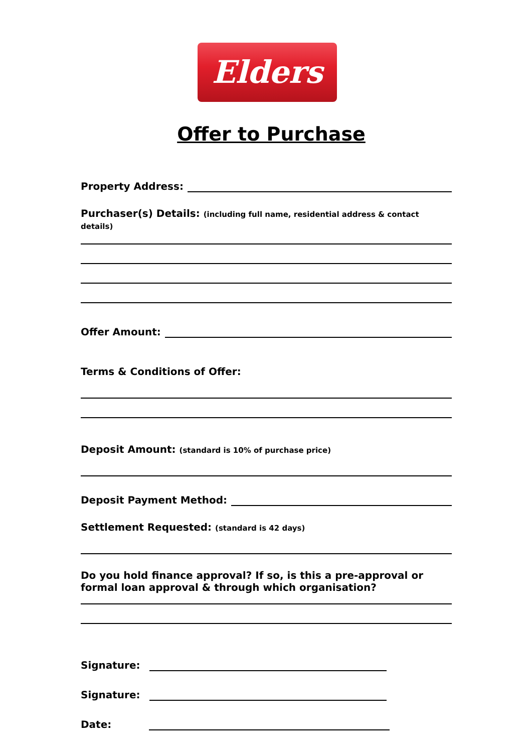Elders
Offer to Purchase
Property Address:
Purchaser(s) Details: (including full name, residential address & contact details)
Offer Amount:
Terms & Conditions of Offer:
Deposit Amount: (standard is 10% of purchase price)
Deposit Payment Method:
Settlement Requested: (standard is 42 days)
Do you hold finance approval? If so, is this a pre-approval or formal loan approval & through which organisation?
Signature:
Signature:
Date: